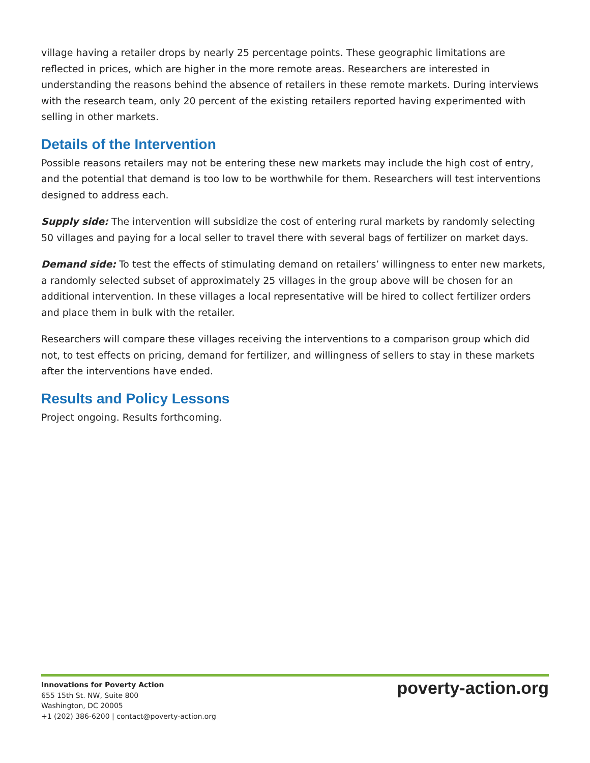village having a retailer drops by nearly 25 percentage points. These geographic limitations are reflected in prices, which are higher in the more remote areas. Researchers are interested in understanding the reasons behind the absence of retailers in these remote markets. During interviews with the research team, only 20 percent of the existing retailers reported having experimented with selling in other markets.
Details of the Intervention
Possible reasons retailers may not be entering these new markets may include the high cost of entry, and the potential that demand is too low to be worthwhile for them. Researchers will test interventions designed to address each.
Supply side: The intervention will subsidize the cost of entering rural markets by randomly selecting 50 villages and paying for a local seller to travel there with several bags of fertilizer on market days.
Demand side: To test the effects of stimulating demand on retailers’ willingness to enter new markets, a randomly selected subset of approximately 25 villages in the group above will be chosen for an additional intervention. In these villages a local representative will be hired to collect fertilizer orders and place them in bulk with the retailer.
Researchers will compare these villages receiving the interventions to a comparison group which did not, to test effects on pricing, demand for fertilizer, and willingness of sellers to stay in these markets after the interventions have ended.
Results and Policy Lessons
Project ongoing. Results forthcoming.
Innovations for Poverty Action
655 15th St. NW, Suite 800
Washington, DC 20005
+1 (202) 386-6200 | contact@poverty-action.org
poverty-action.org